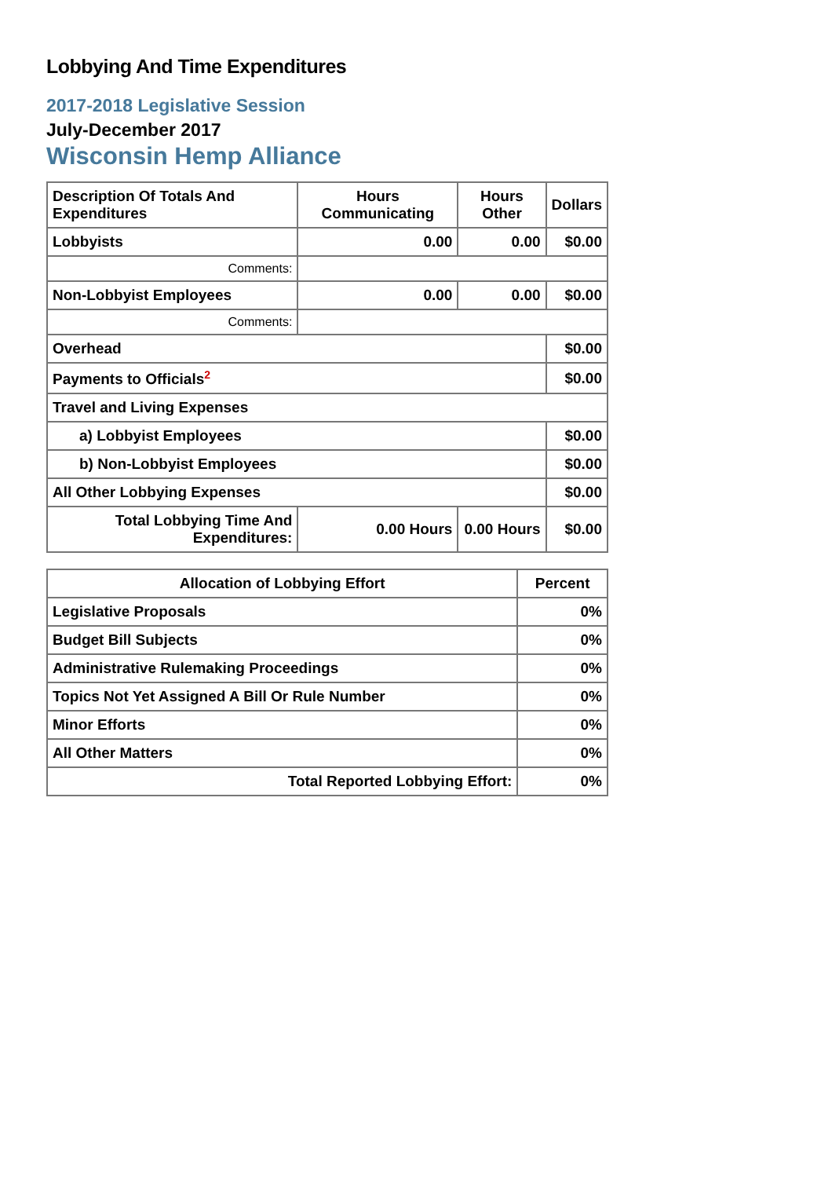Lobbying And Time Expenditures
2017-2018 Legislative Session
July-December 2017
Wisconsin Hemp Alliance
| Description Of Totals And Expenditures | Hours Communicating | Hours Other | Dollars |
| --- | --- | --- | --- |
| Lobbyists | 0.00 | 0.00 | $0.00 |
| Comments: | | | |
| Non-Lobbyist Employees | 0.00 | 0.00 | $0.00 |
| Comments: | | | |
| Overhead | | | $0.00 |
| Payments to Officials<sup>2</sup> | | | $0.00 |
| Travel and Living Expenses | | | |
| a) Lobbyist Employees | | | $0.00 |
| b) Non-Lobbyist Employees | | | $0.00 |
| All Other Lobbying Expenses | | | $0.00 |
| Total Lobbying Time And Expenditures: | 0.00 Hours | 0.00 Hours | $0.00 |
| Allocation of Lobbying Effort | Percent |
| --- | --- |
| Legislative Proposals | 0% |
| Budget Bill Subjects | 0% |
| Administrative Rulemaking Proceedings | 0% |
| Topics Not Yet Assigned A Bill Or Rule Number | 0% |
| Minor Efforts | 0% |
| All Other Matters | 0% |
| Total Reported Lobbying Effort: | 0% |